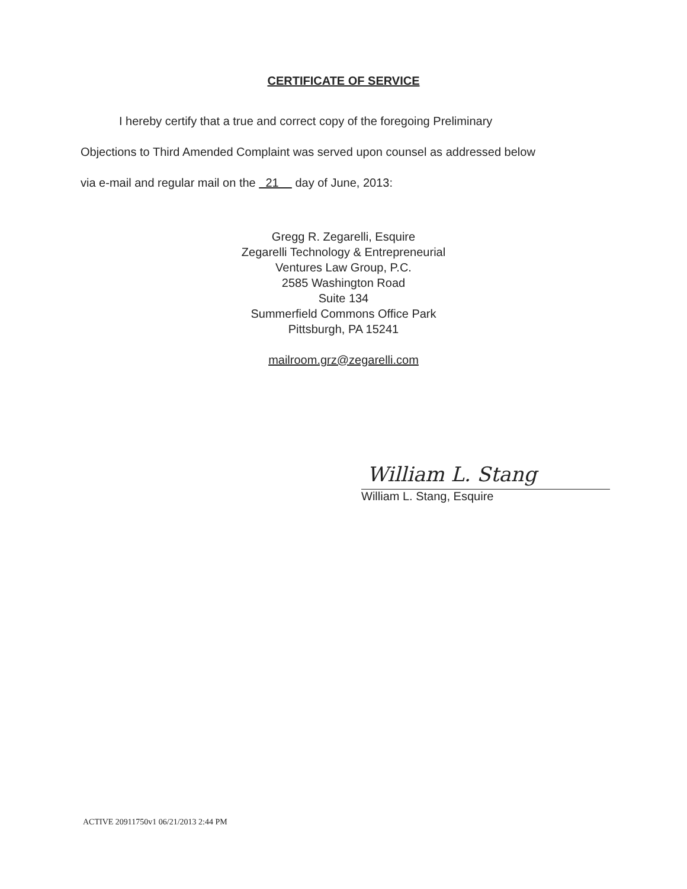CERTIFICATE OF SERVICE
I hereby certify that a true and correct copy of the foregoing Preliminary
Objections to Third Amended Complaint was served upon counsel as addressed below
via e-mail and regular mail on the 21 day of June, 2013:
Gregg R. Zegarelli, Esquire
Zegarelli Technology & Entrepreneurial
Ventures Law Group, P.C.
2585 Washington Road
Suite 134
Summerfield Commons Office Park
Pittsburgh, PA 15241
mailroom.grz@zegarelli.com
William L. Stang
William L. Stang, Esquire
ACTIVE 20911750v1 06/21/2013 2:44 PM